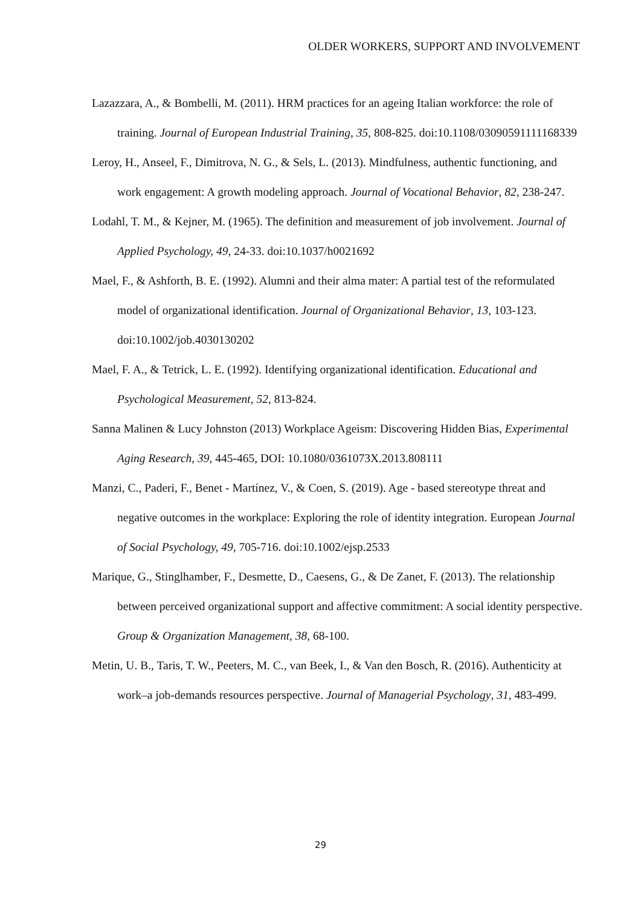OLDER WORKERS, SUPPORT AND INVOLVEMENT
Lazazzara, A., & Bombelli, M. (2011). HRM practices for an ageing Italian workforce: the role of training. Journal of European Industrial Training, 35, 808-825. doi:10.1108/03090591111168339
Leroy, H., Anseel, F., Dimitrova, N. G., & Sels, L. (2013). Mindfulness, authentic functioning, and work engagement: A growth modeling approach. Journal of Vocational Behavior, 82, 238-247.
Lodahl, T. M., & Kejner, M. (1965). The definition and measurement of job involvement. Journal of Applied Psychology, 49, 24-33. doi:10.1037/h0021692
Mael, F., & Ashforth, B. E. (1992). Alumni and their alma mater: A partial test of the reformulated model of organizational identification. Journal of Organizational Behavior, 13, 103-123. doi:10.1002/job.4030130202
Mael, F. A., & Tetrick, L. E. (1992). Identifying organizational identification. Educational and Psychological Measurement, 52, 813-824.
Sanna Malinen & Lucy Johnston (2013) Workplace Ageism: Discovering Hidden Bias, Experimental Aging Research, 39, 445-465, DOI: 10.1080/0361073X.2013.808111
Manzi, C., Paderi, F., Benet ‐ Martínez, V., & Coen, S. (2019). Age ‐ based stereotype threat and negative outcomes in the workplace: Exploring the role of identity integration. European Journal of Social Psychology, 49, 705-716. doi:10.1002/ejsp.2533
Marique, G., Stinglhamber, F., Desmette, D., Caesens, G., & De Zanet, F. (2013). The relationship between perceived organizational support and affective commitment: A social identity perspective. Group & Organization Management, 38, 68-100.
Metin, U. B., Taris, T. W., Peeters, M. C., van Beek, I., & Van den Bosch, R. (2016). Authenticity at work–a job-demands resources perspective. Journal of Managerial Psychology, 31, 483-499.
29